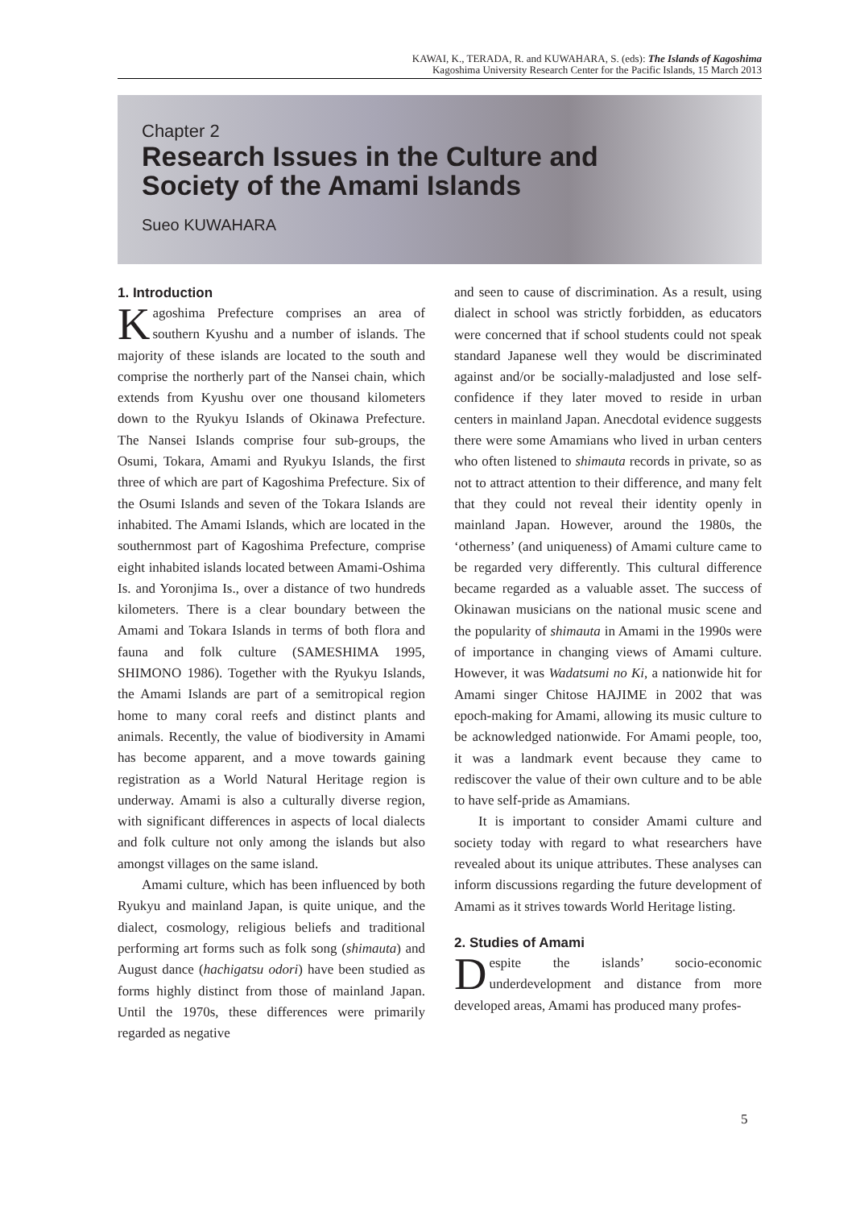KAWAI, K., TERADA, R. and KUWAHARA, S. (eds): The Islands of Kagoshima
Kagoshima University Research Center for the Pacific Islands, 15 March 2013
Chapter 2
Research Issues in the Culture and
Society of the Amami Islands
Sueo KUWAHARA
1. Introduction
Kagoshima Prefecture comprises an area of southern Kyushu and a number of islands. The majority of these islands are located to the south and comprise the northerly part of the Nansei chain, which extends from Kyushu over one thousand kilometers down to the Ryukyu Islands of Okinawa Prefecture. The Nansei Islands comprise four sub-groups, the Osumi, Tokara, Amami and Ryukyu Islands, the first three of which are part of Kagoshima Prefecture. Six of the Osumi Islands and seven of the Tokara Islands are inhabited. The Amami Islands, which are located in the southernmost part of Kagoshima Prefecture, comprise eight inhabited islands located between Amami-Oshima Is. and Yoronjima Is., over a distance of two hundreds kilometers. There is a clear boundary between the Amami and Tokara Islands in terms of both flora and fauna and folk culture (SAMESHIMA 1995, SHIMONO 1986). Together with the Ryukyu Islands, the Amami Islands are part of a semitropical region home to many coral reefs and distinct plants and animals. Recently, the value of biodiversity in Amami has become apparent, and a move towards gaining registration as a World Natural Heritage region is underway. Amami is also a culturally diverse region, with significant differences in aspects of local dialects and folk culture not only among the islands but also amongst villages on the same island.
Amami culture, which has been influenced by both Ryukyu and mainland Japan, is quite unique, and the dialect, cosmology, religious beliefs and traditional performing art forms such as folk song (shimauta) and August dance (hachigatsu odori) have been studied as forms highly distinct from those of mainland Japan. Until the 1970s, these differences were primarily regarded as negative
and seen to cause of discrimination. As a result, using dialect in school was strictly forbidden, as educators were concerned that if school students could not speak standard Japanese well they would be discriminated against and/or be socially-maladjusted and lose self-confidence if they later moved to reside in urban centers in mainland Japan. Anecdotal evidence suggests there were some Amamians who lived in urban centers who often listened to shimauta records in private, so as not to attract attention to their difference, and many felt that they could not reveal their identity openly in mainland Japan. However, around the 1980s, the ‘otherness’ (and uniqueness) of Amami culture came to be regarded very differently. This cultural difference became regarded as a valuable asset. The success of Okinawan musicians on the national music scene and the popularity of shimauta in Amami in the 1990s were of importance in changing views of Amami culture. However, it was Wadatsumi no Ki, a nationwide hit for Amami singer Chitose HAJIME in 2002 that was epoch-making for Amami, allowing its music culture to be acknowledged nationwide. For Amami people, too, it was a landmark event because they came to rediscover the value of their own culture and to be able to have self-pride as Amamians.
It is important to consider Amami culture and society today with regard to what researchers have revealed about its unique attributes. These analyses can inform discussions regarding the future development of Amami as it strives towards World Heritage listing.
2. Studies of Amami
Despite the islands’ socio-economic underdevelopment and distance from more developed areas, Amami has produced many profes-
5